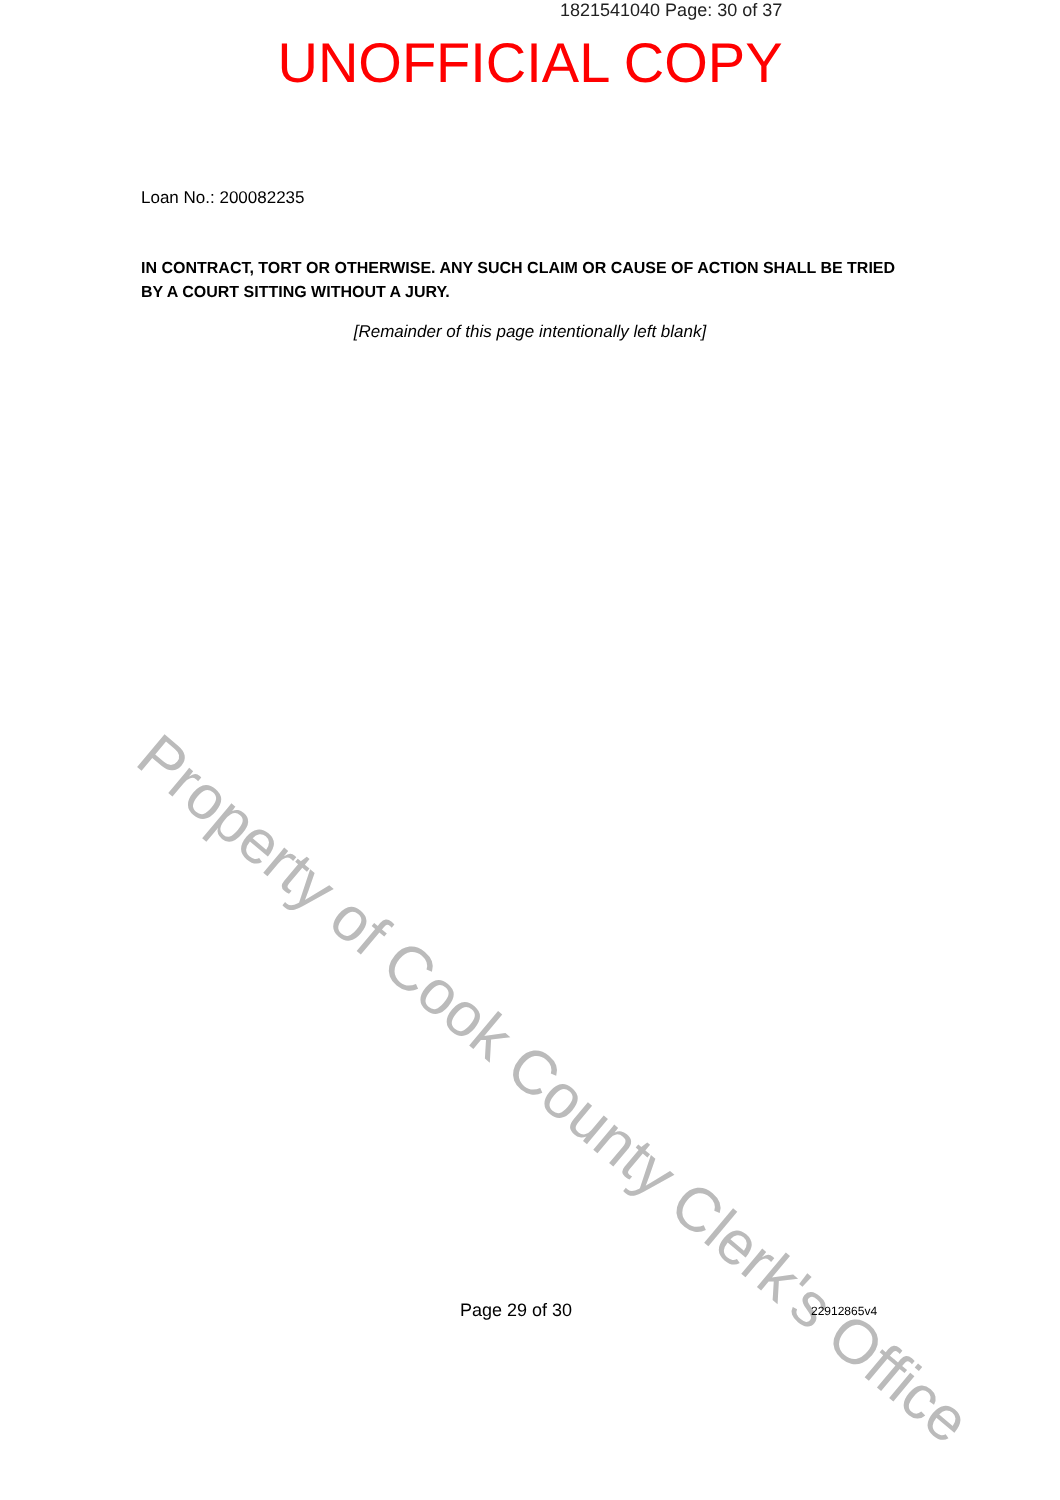1821541040 Page: 30 of 37
UNOFFICIAL COPY
Loan No.: 200082235
IN CONTRACT, TORT OR OTHERWISE. ANY SUCH CLAIM OR CAUSE OF ACTION SHALL BE TRIED BY A COURT SITTING WITHOUT A JURY.
[Remainder of this page intentionally left blank]
Property of Cook County Clerk's Office
Page 29 of 30 22912865v4